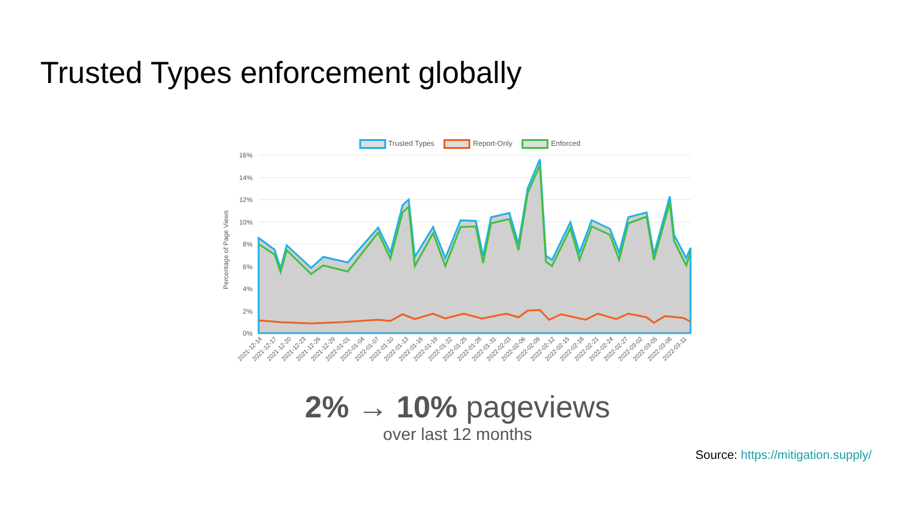Trusted Types enforcement globally
Trusted Types Report-Only Enforced
16%
14%
12%
10%
8%
6%
4%
2%
0%
Percentage of Page Views
2021-12-14
2021-12-17
2021-12-20
2021-12-23
2021-12-26
2021-12-29
2022-01-01
2022-01-04
2022-01-07
2022-01-10
2022-01-13
2022-01-16
2022-01-19
2022-01-22
2022-01-25
2022-01-28
2022-01-31
2022-02-03
2022-02-06
2022-02-09
2022-02-12
2022-02-15
2022-02-18
2022-02-21
2022-02-24
2022-02-27
2022-03-02
2022-03-05
2022-03-08
2022-03-11
2% → 10% pageviews
over last 12 months
Source: https://mitigation.supply/